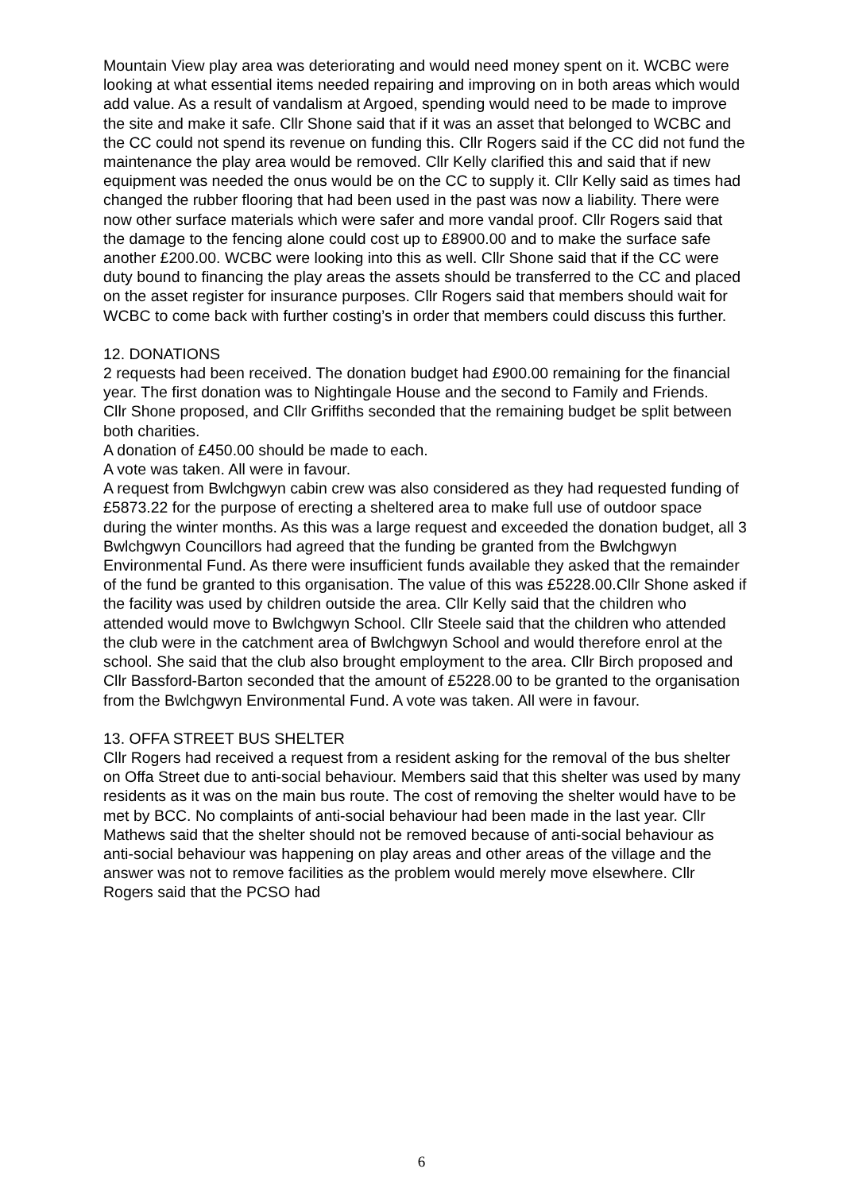Mountain View play area was deteriorating and would need money spent on it. WCBC were looking at what essential items needed repairing and improving on in both areas which would add value. As a result of vandalism at Argoed, spending would need to be made to improve the site and make it safe. Cllr Shone said that if it was an asset that belonged to WCBC and the CC could not spend its revenue on funding this. Cllr Rogers said if the CC did not fund the maintenance the play area would be removed. Cllr Kelly clarified this and said that if new equipment was needed the onus would be on the CC to supply it. Cllr Kelly said as times had changed the rubber flooring that had been used in the past was now a liability. There were now other surface materials which were safer and more vandal proof. Cllr Rogers said that the damage to the fencing alone could cost up to £8900.00 and to make the surface safe another £200.00. WCBC were looking into this as well. Cllr Shone said that if the CC were duty bound to financing the play areas the assets should be transferred to the CC and placed on the asset register for insurance purposes. Cllr Rogers said that members should wait for WCBC to come back with further costing’s in order that members could discuss this further.
12. DONATIONS
2 requests had been received. The donation budget had £900.00 remaining for the financial year. The first donation was to Nightingale House and the second to Family and Friends.
Cllr Shone proposed, and Cllr Griffiths seconded that the remaining budget be split between both charities.
A donation of £450.00 should be made to each.
A vote was taken. All were in favour.
A request from Bwlchgwyn cabin crew was also considered as they had requested funding of £5873.22 for the purpose of erecting a sheltered area to make full use of outdoor space during the winter months. As this was a large request and exceeded the donation budget, all 3 Bwlchgwyn Councillors had agreed that the funding be granted from the Bwlchgwyn Environmental Fund. As there were insufficient funds available they asked that the remainder of the fund be granted to this organisation. The value of this was £5228.00.Cllr Shone asked if the facility was used by children outside the area. Cllr Kelly said that the children who attended would move to Bwlchgwyn School. Cllr Steele said that the children who attended the club were in the catchment area of Bwlchgwyn School and would therefore enrol at the school. She said that the club also brought employment to the area. Cllr Birch proposed and Cllr Bassford-Barton seconded that the amount of £5228.00 to be granted to the organisation from the Bwlchgwyn Environmental Fund. A vote was taken. All were in favour.
13. OFFA STREET BUS SHELTER
Cllr Rogers had received a request from a resident asking for the removal of the bus shelter on Offa Street due to anti-social behaviour. Members said that this shelter was used by many residents as it was on the main bus route. The cost of removing the shelter would have to be met by BCC. No complaints of anti-social behaviour had been made in the last year. Cllr Mathews said that the shelter should not be removed because of anti-social behaviour as anti-social behaviour was happening on play areas and other areas of the village and the answer was not to remove facilities as the problem would merely move elsewhere. Cllr Rogers said that the PCSO had
6